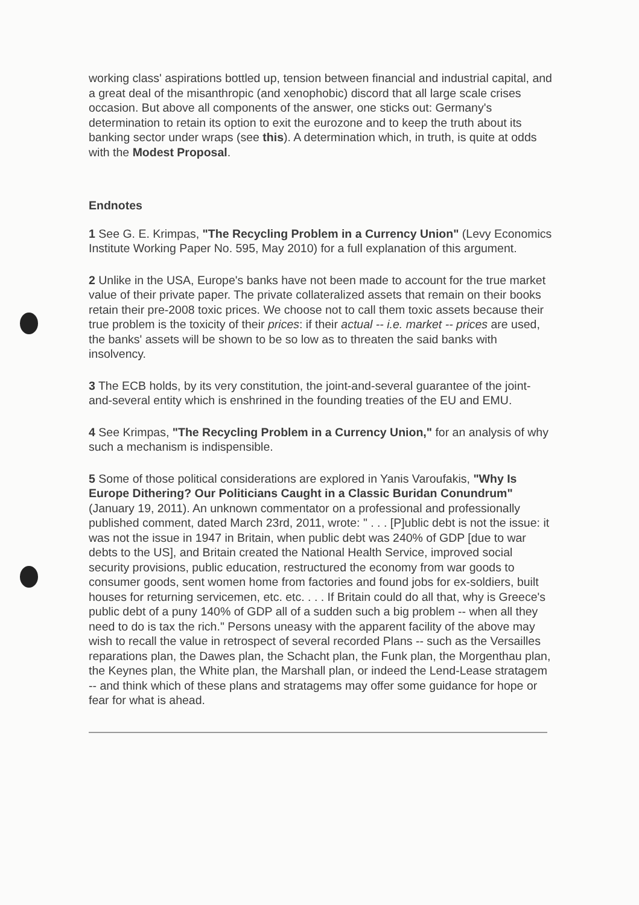working class' aspirations bottled up, tension between financial and industrial capital, and a great deal of the misanthropic (and xenophobic) discord that all large scale crises occasion. But above all components of the answer, one sticks out: Germany's determination to retain its option to exit the eurozone and to keep the truth about its banking sector under wraps (see this). A determination which, in truth, is quite at odds with the Modest Proposal.
Endnotes
1 See G. E. Krimpas, "The Recycling Problem in a Currency Union" (Levy Economics Institute Working Paper No. 595, May 2010) for a full explanation of this argument.
2 Unlike in the USA, Europe's banks have not been made to account for the true market value of their private paper. The private collateralized assets that remain on their books retain their pre-2008 toxic prices. We choose not to call them toxic assets because their true problem is the toxicity of their prices: if their actual -- i.e. market -- prices are used, the banks' assets will be shown to be so low as to threaten the said banks with insolvency.
3 The ECB holds, by its very constitution, the joint-and-several guarantee of the joint-and-several entity which is enshrined in the founding treaties of the EU and EMU.
4 See Krimpas, "The Recycling Problem in a Currency Union," for an analysis of why such a mechanism is indispensible.
5 Some of those political considerations are explored in Yanis Varoufakis, "Why Is Europe Dithering? Our Politicians Caught in a Classic Buridan Conundrum" (January 19, 2011). An unknown commentator on a professional and professionally published comment, dated March 23rd, 2011, wrote: " . . . [P]ublic debt is not the issue: it was not the issue in 1947 in Britain, when public debt was 240% of GDP [due to war debts to the US], and Britain created the National Health Service, improved social security provisions, public education, restructured the economy from war goods to consumer goods, sent women home from factories and found jobs for ex-soldiers, built houses for returning servicemen, etc. etc. . . . If Britain could do all that, why is Greece's public debt of a puny 140% of GDP all of a sudden such a big problem -- when all they need to do is tax the rich." Persons uneasy with the apparent facility of the above may wish to recall the value in retrospect of several recorded Plans -- such as the Versailles reparations plan, the Dawes plan, the Schacht plan, the Funk plan, the Morgenthau plan, the Keynes plan, the White plan, the Marshall plan, or indeed the Lend-Lease stratagem -- and think which of these plans and stratagems may offer some guidance for hope or fear for what is ahead.